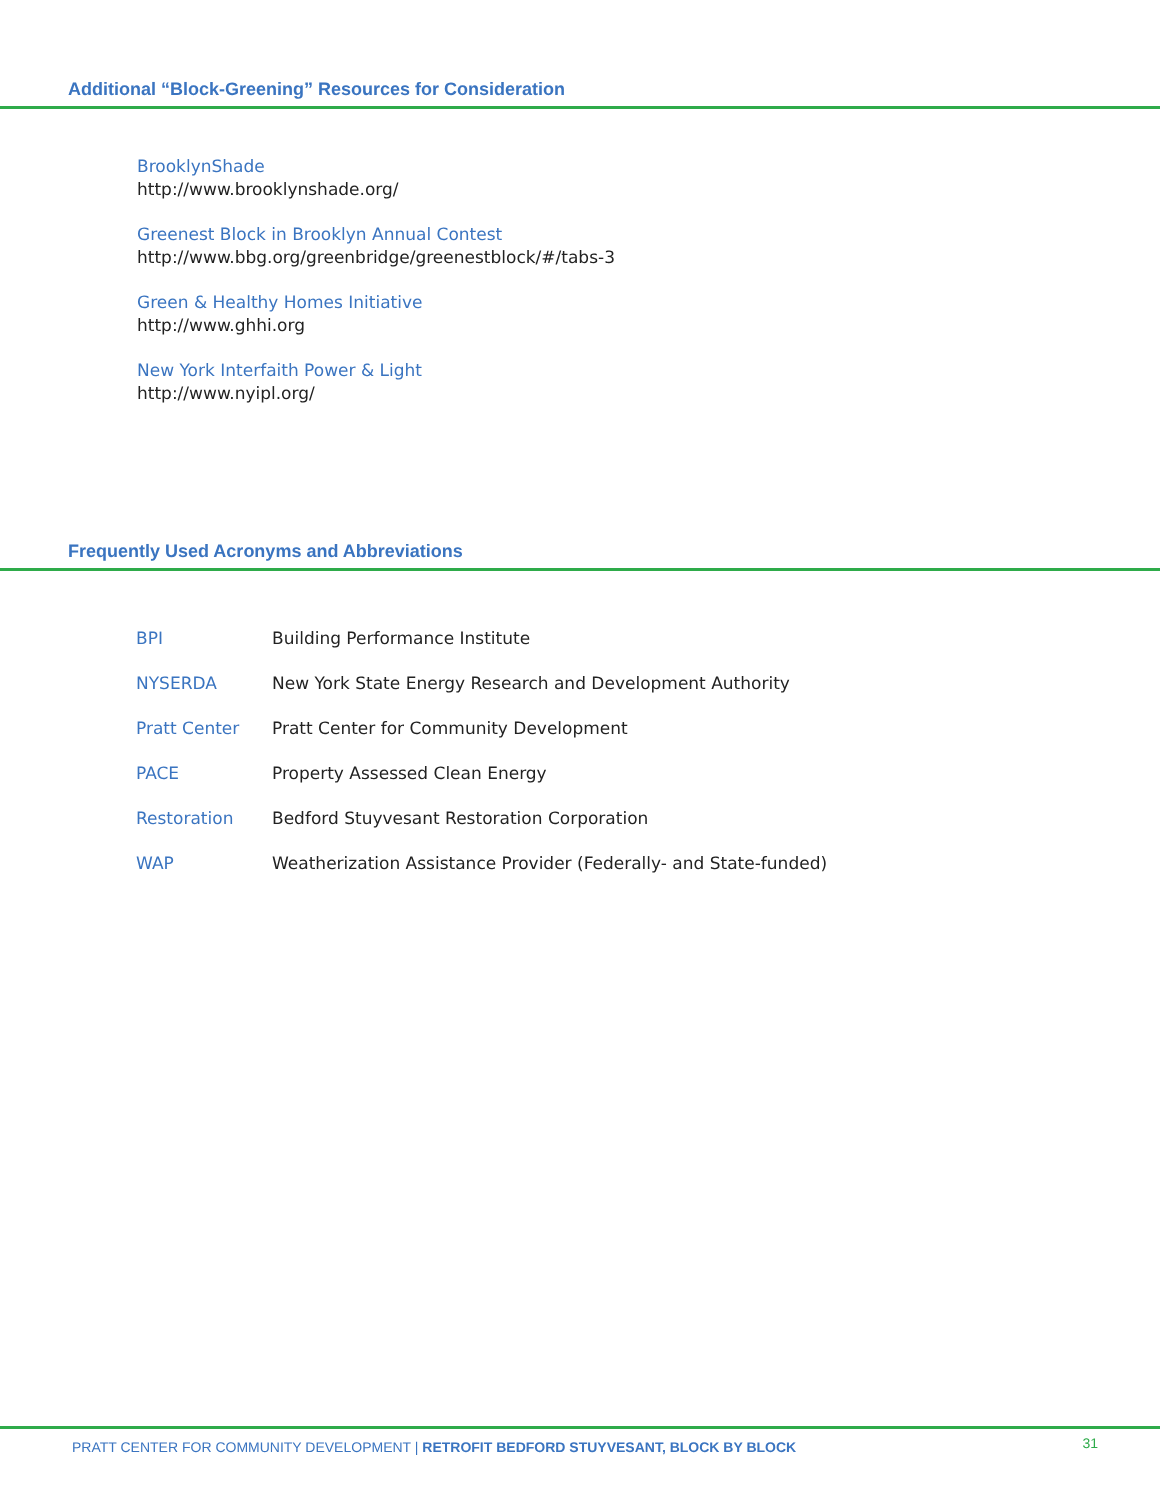Additional “Block-Greening” Resources for Consideration
BrooklynShade
http://www.brooklynshade.org/
Greenest Block in Brooklyn Annual Contest
http://www.bbg.org/greenbridge/greenestblock/#/tabs-3
Green & Healthy Homes Initiative
http://www.ghhi.org
New York Interfaith Power & Light
http://www.nyipl.org/
Frequently Used Acronyms and Abbreviations
| BPI | Building Performance Institute |
| NYSERDA | New York State Energy Research and Development Authority |
| Pratt Center | Pratt Center for Community Development |
| PACE | Property Assessed Clean Energy |
| Restoration | Bedford Stuyvesant Restoration Corporation |
| WAP | Weatherization Assistance Provider (Federally- and State-funded) |
PRATT CENTER FOR COMMUNITY DEVELOPMENT | RETROFIT BEDFORD STUYVESANT, BLOCK BY BLOCK 31